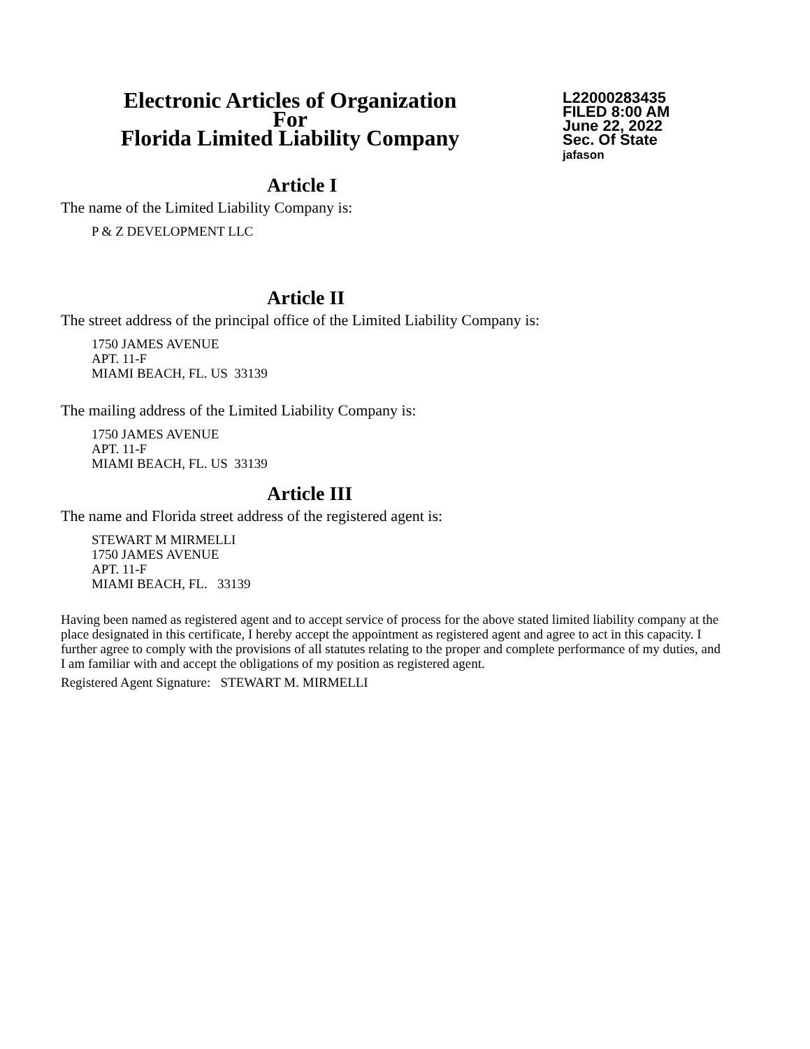Electronic Articles of Organization
For
Florida Limited Liability Company
L22000283435
FILED 8:00 AM
June 22, 2022
Sec. Of State
jafason
Article I
The name of the Limited Liability Company is:
P & Z DEVELOPMENT LLC
Article II
The street address of the principal office of the Limited Liability Company is:
1750 JAMES AVENUE
APT. 11-F
MIAMI BEACH, FL. US 33139
The mailing address of the Limited Liability Company is:
1750 JAMES AVENUE
APT. 11-F
MIAMI BEACH, FL. US 33139
Article III
The name and Florida street address of the registered agent is:
STEWART M MIRMELLI
1750 JAMES AVENUE
APT. 11-F
MIAMI BEACH, FL. 33139
Having been named as registered agent and to accept service of process for the above stated limited liability company at the place designated in this certificate, I hereby accept the appointment as registered agent and agree to act in this capacity. I further agree to comply with the provisions of all statutes relating to the proper and complete performance of my duties, and I am familiar with and accept the obligations of my position as registered agent.
Registered Agent Signature: STEWART M. MIRMELLI